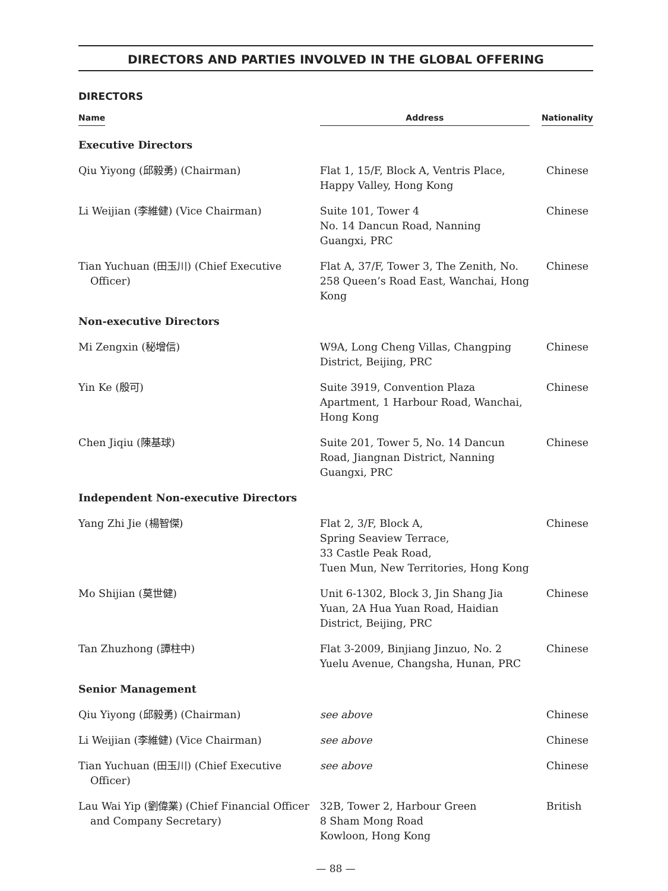DIRECTORS AND PARTIES INVOLVED IN THE GLOBAL OFFERING
DIRECTORS
| Name | Address | Nationality |
| --- | --- | --- |
| Executive Directors | | |
| Qiu Yiyong (邱毅勇) (Chairman) | Flat 1, 15/F, Block A, Ventris Place, Happy Valley, Hong Kong | Chinese |
| Li Weijian (李維健) (Vice Chairman) | Suite 101, Tower 4 No. 14 Dancun Road, Nanning Guangxi, PRC | Chinese |
| Tian Yuchuan (田玉川) (Chief Executive Officer) | Flat A, 37/F, Tower 3, The Zenith, No. 258 Queen’s Road East, Wanchai, Hong Kong | Chinese |
| Non-executive Directors | | |
| Mi Zengxin (秘增信) | W9A, Long Cheng Villas, Changping District, Beijing, PRC | Chinese |
| Yin Ke (殷可) | Suite 3919, Convention Plaza Apartment, 1 Harbour Road, Wanchai, Hong Kong | Chinese |
| Chen Jiqiu (陳基球) | Suite 201, Tower 5, No. 14 Dancun Road, Jiangnan District, Nanning Guangxi, PRC | Chinese |
| Independent Non-executive Directors | | |
| Yang Zhi Jie (楊智傑) | Flat 2, 3/F, Block A, Spring Seaview Terrace, 33 Castle Peak Road, Tuen Mun, New Territories, Hong Kong | Chinese |
| Mo Shijian (莫世健) | Unit 6-1302, Block 3, Jin Shang Jia Yuan, 2A Hua Yuan Road, Haidian District, Beijing, PRC | Chinese |
| Tan Zhuzhong (譚柱中) | Flat 3-2009, Binjiang Jinzuo, No. 2 Yuelu Avenue, Changsha, Hunan, PRC | Chinese |
| Senior Management | | |
| Qiu Yiyong (邱毅勇) (Chairman) | see above | Chinese |
| Li Weijian (李維健) (Vice Chairman) | see above | Chinese |
| Tian Yuchuan (田玉川) (Chief Executive Officer) | see above | Chinese |
| Lau Wai Yip (劉偉業) (Chief Financial Officer and Company Secretary) | 32B, Tower 2, Harbour Green 8 Sham Mong Road Kowloon, Hong Kong | British |
— 88 —